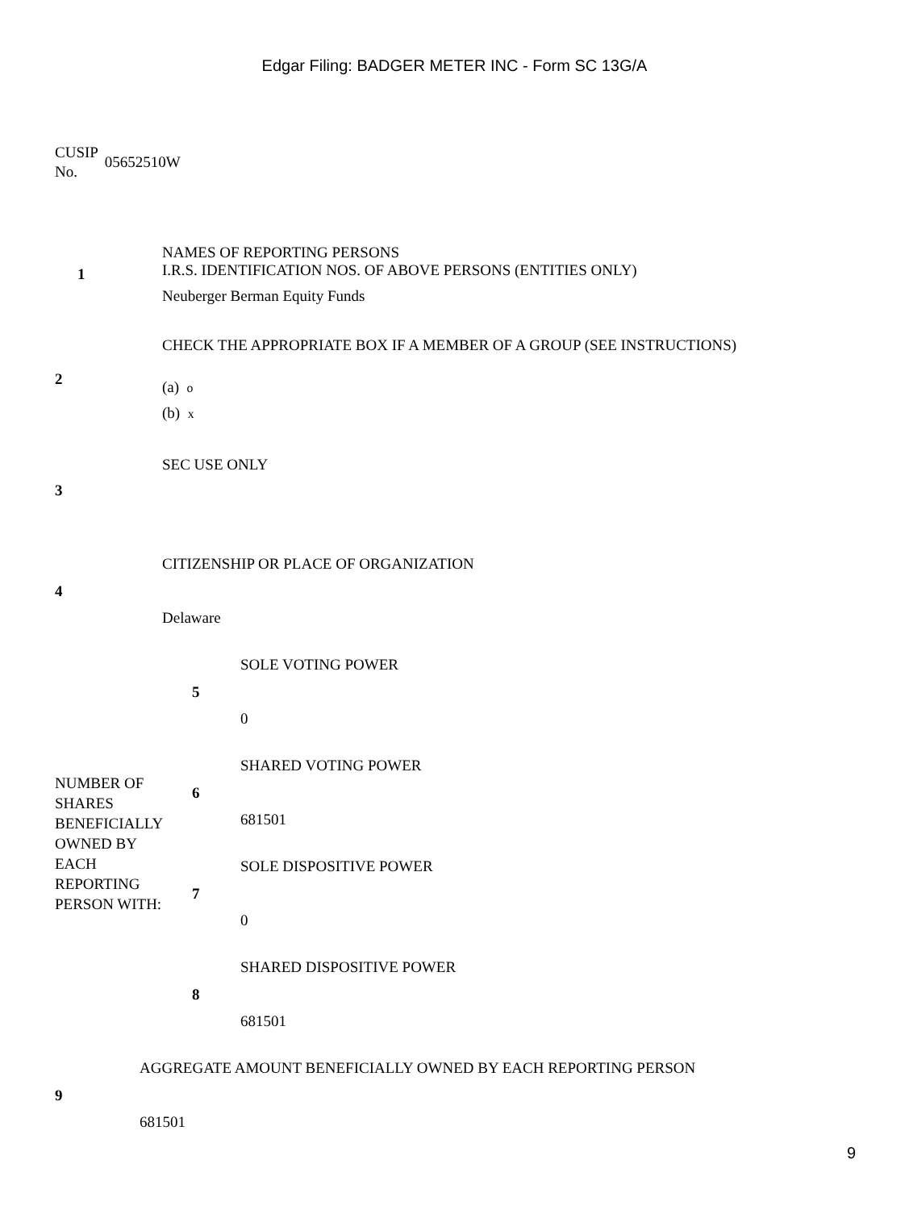Edgar Filing: BADGER METER INC - Form SC 13G/A
CUSIP
No.
05652510W
| 1 | NAMES OF REPORTING PERSONS I.R.S. IDENTIFICATION NOS. OF ABOVE PERSONS (ENTITIES ONLY) Neuberger Berman Equity Funds |
| 2 | CHECK THE APPROPRIATE BOX IF A MEMBER OF A GROUP (SEE INSTRUCTIONS) (a) o (b) x |
| 3 | SEC USE ONLY |
| 4 | CITIZENSHIP OR PLACE OF ORGANIZATION Delaware |
| NUMBER OF SHARES BENEFICIALLY OWNED BY EACH REPORTING PERSON WITH: | 5 | SOLE VOTING POWER 0 |
| | 6 | SHARED VOTING POWER 681501 |
| | 7 | SOLE DISPOSITIVE POWER 0 |
| | 8 | SHARED DISPOSITIVE POWER 681501 |
| 9 | AGGREGATE AMOUNT BENEFICIALLY OWNED BY EACH REPORTING PERSON 681501 |
9